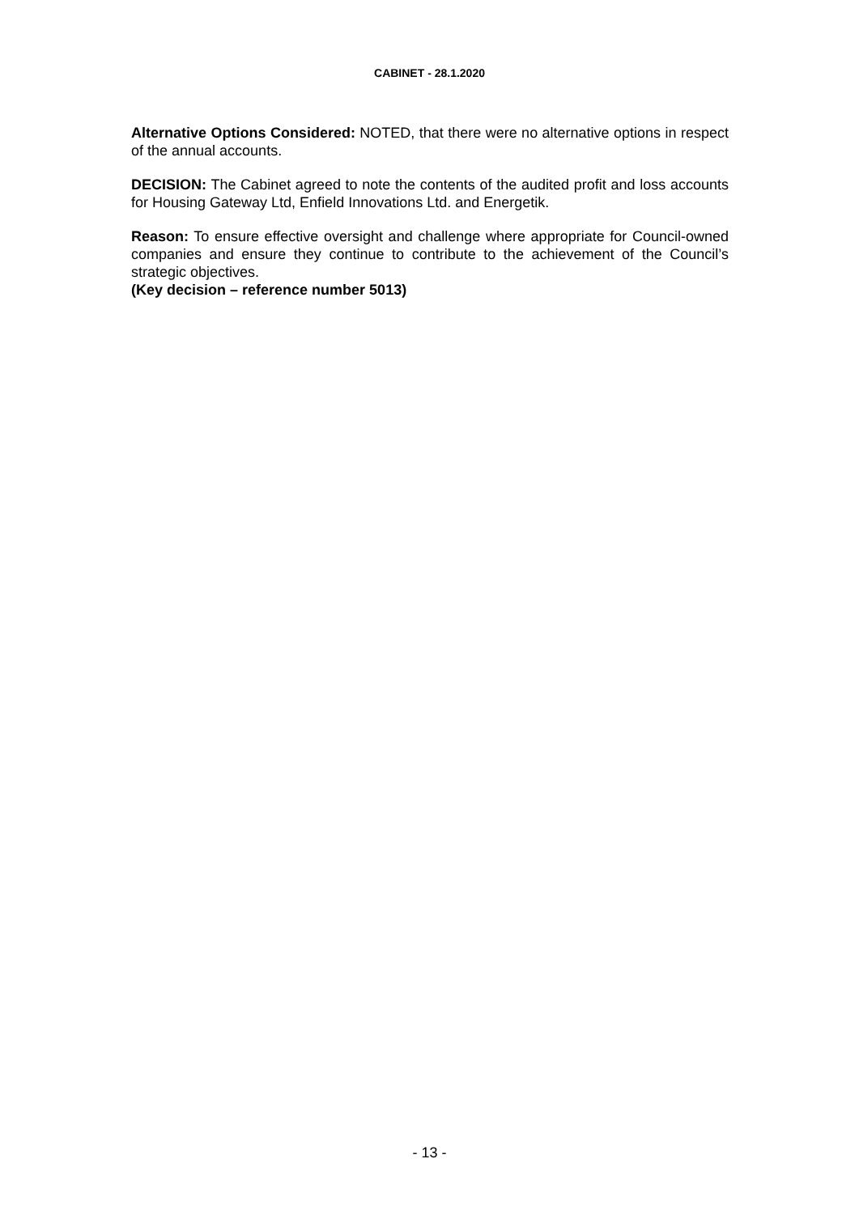CABINET - 28.1.2020
Alternative Options Considered: NOTED, that there were no alternative options in respect of the annual accounts.
DECISION: The Cabinet agreed to note the contents of the audited profit and loss accounts for Housing Gateway Ltd, Enfield Innovations Ltd. and Energetik.
Reason: To ensure effective oversight and challenge where appropriate for Council-owned companies and ensure they continue to contribute to the achievement of the Council’s strategic objectives.
(Key decision – reference number 5013)
- 13 -